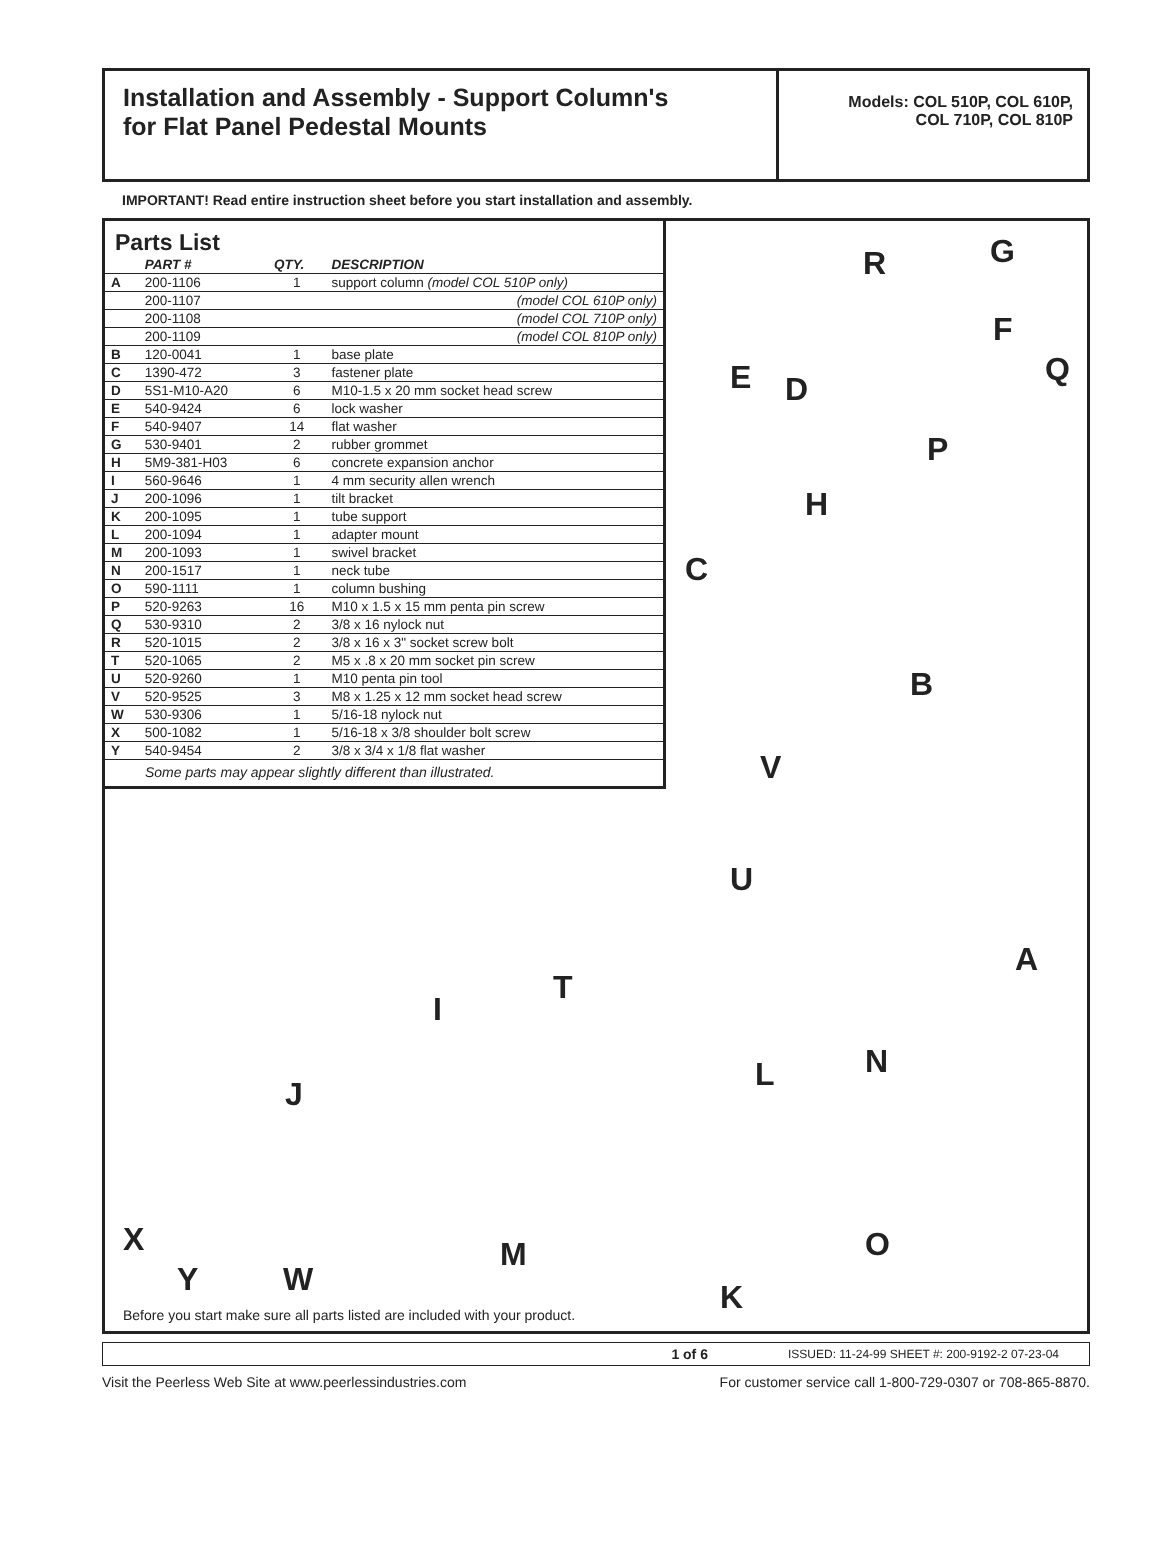Installation and Assembly - Support Column's
for Flat Panel Pedestal Mounts
Models: COL 510P, COL 610P,
COL 710P, COL 810P
IMPORTANT! Read entire instruction sheet before you start installation and assembly.
Parts List
| | PART # | QTY. | DESCRIPTION |
| --- | --- | --- | --- |
| A | 200-1106 | 1 | support column (model COL 510P only) |
| | 200-1107 | | (model COL 610P only) |
| | 200-1108 | | (model COL 710P only) |
| | 200-1109 | | (model COL 810P only) |
| B | 120-0041 | 1 | base plate |
| C | 1390-472 | 3 | fastener plate |
| D | 5S1-M10-A20 | 6 | M10-1.5 x 20 mm socket head screw |
| E | 540-9424 | 6 | lock washer |
| F | 540-9407 | 14 | flat washer |
| G | 530-9401 | 2 | rubber grommet |
| H | 5M9-381-H03 | 6 | concrete expansion anchor |
| I | 560-9646 | 1 | 4 mm security allen wrench |
| J | 200-1096 | 1 | tilt bracket |
| K | 200-1095 | 1 | tube support |
| L | 200-1094 | 1 | adapter mount |
| M | 200-1093 | 1 | swivel bracket |
| N | 200-1517 | 1 | neck tube |
| O | 590-1111 | 1 | column bushing |
| P | 520-9263 | 16 | M10 x 1.5 x 15 mm penta pin screw |
| Q | 530-9310 | 2 | 3/8 x 16 nylock nut |
| R | 520-1015 | 2 | 3/8 x 16 x 3" socket screw bolt |
| T | 520-1065 | 2 | M5 x .8 x 20 mm socket pin screw |
| U | 520-9260 | 1 | M10 penta pin tool |
| V | 520-9525 | 3 | M8 x 1.25 x 12 mm socket head screw |
| W | 530-9306 | 1 | 5/16-18 nylock nut |
| X | 500-1082 | 1 | 5/16-18 x 3/8 shoulder bolt screw |
| Y | 540-9454 | 2 | 3/8 x 3/4 x 1/8 flat washer |
Some parts may appear slightly different than illustrated.
G R
F
Q E D
P
H
C
B
V
U
A
T
I
N L
J
X O M
Y W K
Before you start make sure all parts listed are included with your product.
1 of 6 ISSUED: 11-24-99 SHEET #: 200-9192-2 07-23-04
Visit the Peerless Web Site at www.peerlessindustries.com For customer service call 1-800-729-0307 or 708-865-8870.